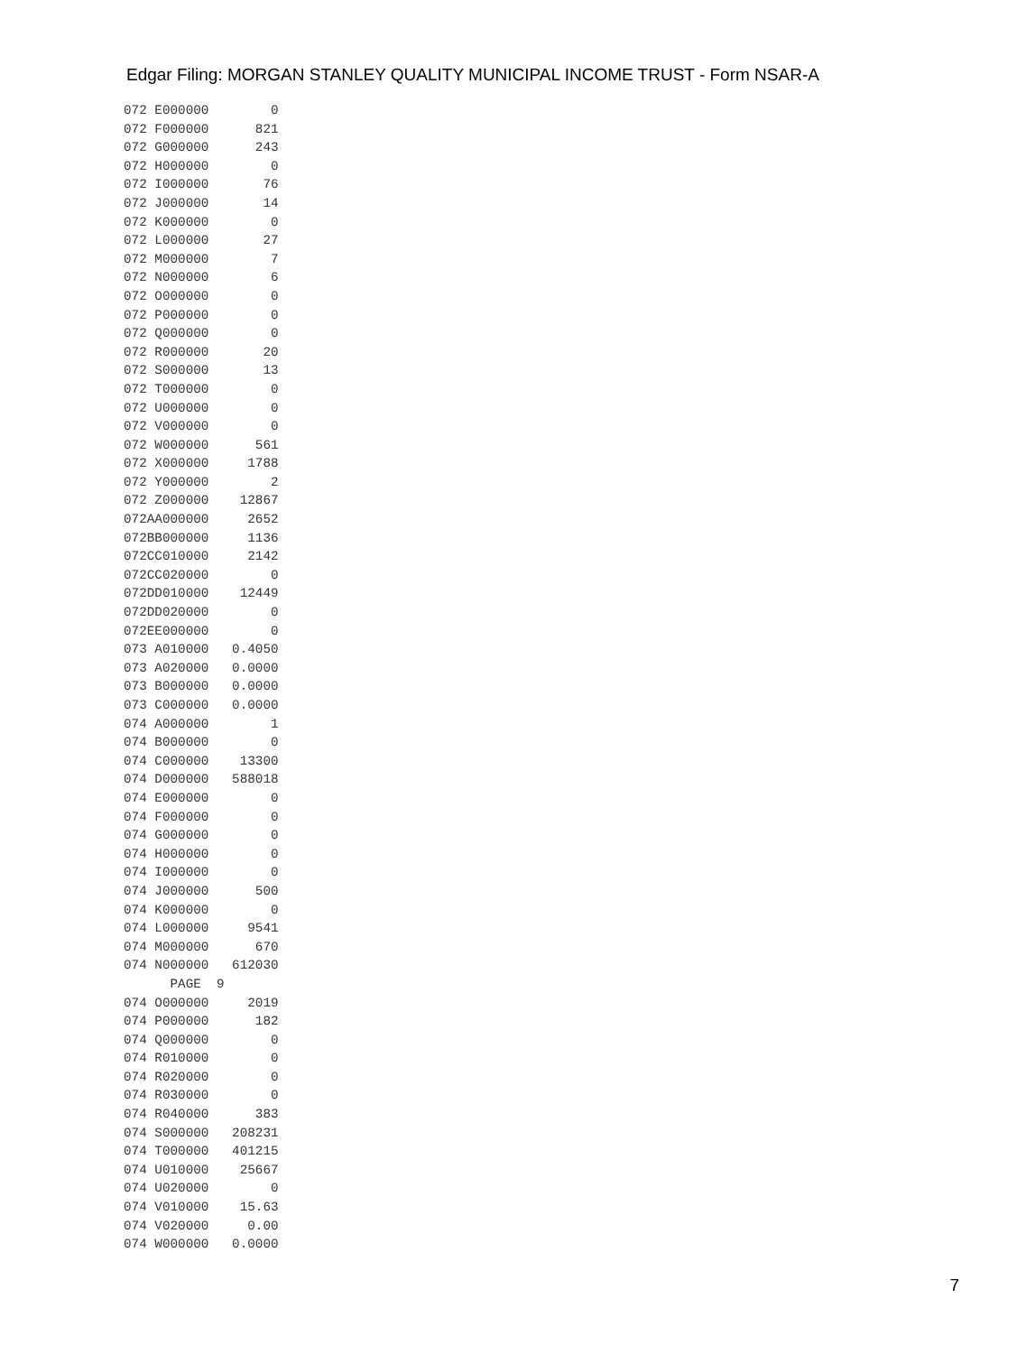Edgar Filing: MORGAN STANLEY QUALITY MUNICIPAL INCOME TRUST - Form NSAR-A
072 E000000        0
072 F000000      821
072 G000000      243
072 H000000        0
072 I000000       76
072 J000000       14
072 K000000        0
072 L000000       27
072 M000000        7
072 N000000        6
072 O000000        0
072 P000000        0
072 Q000000        0
072 R000000       20
072 S000000       13
072 T000000        0
072 U000000        0
072 V000000        0
072 W000000      561
072 X000000     1788
072 Y000000        2
072 Z000000    12867
072AA000000     2652
072BB000000     1136
072CC010000     2142
072CC020000        0
072DD010000    12449
072DD020000        0
072EE000000        0
073 A010000   0.4050
073 A020000   0.0000
073 B000000   0.0000
073 C000000   0.0000
074 A000000        1
074 B000000        0
074 C000000    13300
074 D000000   588018
074 E000000        0
074 F000000        0
074 G000000        0
074 H000000        0
074 I000000        0
074 J000000      500
074 K000000        0
074 L000000     9541
074 M000000      670
074 N000000   612030
      PAGE  9
074 O000000     2019
074 P000000      182
074 Q000000        0
074 R010000        0
074 R020000        0
074 R030000        0
074 R040000      383
074 S000000   208231
074 T000000   401215
074 U010000    25667
074 U020000        0
074 V010000    15.63
074 V020000     0.00
074 W000000   0.0000
7